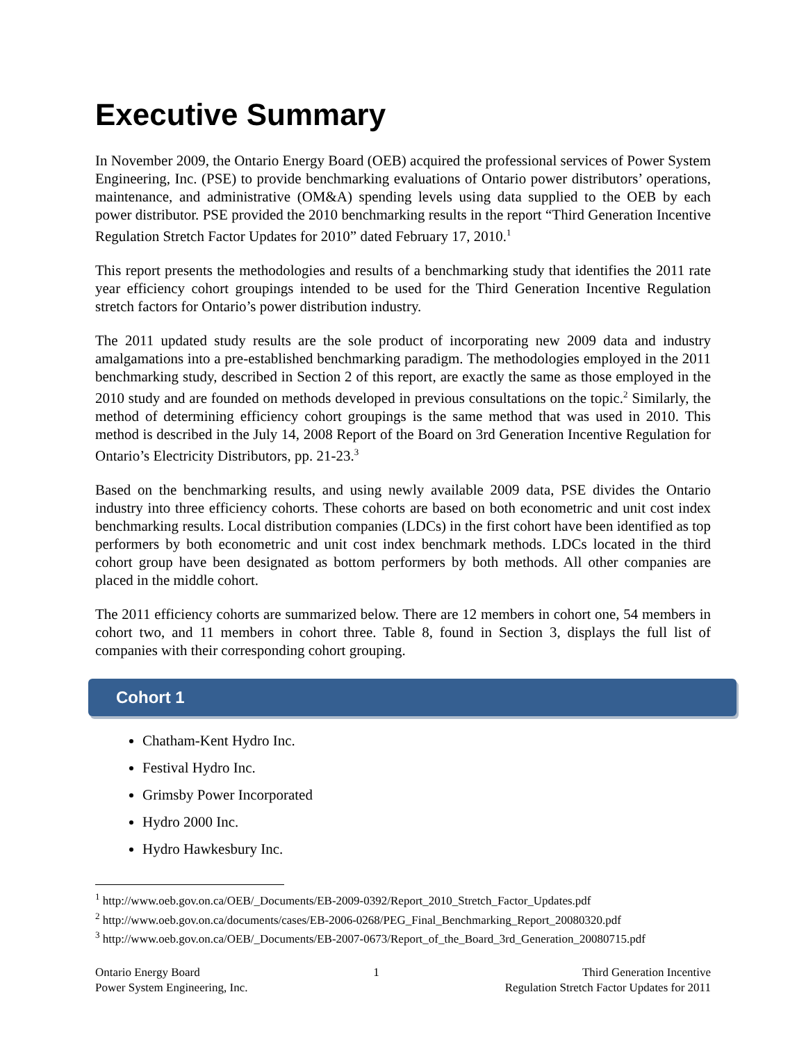Executive Summary
In November 2009, the Ontario Energy Board (OEB) acquired the professional services of Power System Engineering, Inc. (PSE) to provide benchmarking evaluations of Ontario power distributors’ operations, maintenance, and administrative (OM&A) spending levels using data supplied to the OEB by each power distributor. PSE provided the 2010 benchmarking results in the report “Third Generation Incentive Regulation Stretch Factor Updates for 2010” dated February 17, 2010.<sup>1</sup>
This report presents the methodologies and results of a benchmarking study that identifies the 2011 rate year efficiency cohort groupings intended to be used for the Third Generation Incentive Regulation stretch factors for Ontario’s power distribution industry.
The 2011 updated study results are the sole product of incorporating new 2009 data and industry amalgamations into a pre-established benchmarking paradigm. The methodologies employed in the 2011 benchmarking study, described in Section 2 of this report, are exactly the same as those employed in the 2010 study and are founded on methods developed in previous consultations on the topic.<sup>2</sup> Similarly, the method of determining efficiency cohort groupings is the same method that was used in 2010. This method is described in the July 14, 2008 Report of the Board on 3rd Generation Incentive Regulation for Ontario’s Electricity Distributors, pp. 21-23.<sup>3</sup>
Based on the benchmarking results, and using newly available 2009 data, PSE divides the Ontario industry into three efficiency cohorts. These cohorts are based on both econometric and unit cost index benchmarking results. Local distribution companies (LDCs) in the first cohort have been identified as top performers by both econometric and unit cost index benchmark methods. LDCs located in the third cohort group have been designated as bottom performers by both methods. All other companies are placed in the middle cohort.
The 2011 efficiency cohorts are summarized below. There are 12 members in cohort one, 54 members in cohort two, and 11 members in cohort three. Table 8, found in Section 3, displays the full list of companies with their corresponding cohort grouping.
Cohort 1
Chatham-Kent Hydro Inc.
Festival Hydro Inc.
Grimsby Power Incorporated
Hydro 2000 Inc.
Hydro Hawkesbury Inc.
<sup>1</sup> http://www.oeb.gov.on.ca/OEB/_Documents/EB-2009-0392/Report_2010_Stretch_Factor_Updates.pdf
<sup>2</sup> http://www.oeb.gov.on.ca/documents/cases/EB-2006-0268/PEG_Final_Benchmarking_Report_20080320.pdf
<sup>3</sup> http://www.oeb.gov.on.ca/OEB/_Documents/EB-2007-0673/Report_of_the_Board_3rd_Generation_20080715.pdf
Ontario Energy Board
Power System Engineering, Inc.
1 Third Generation Incentive
Regulation Stretch Factor Updates for 2011